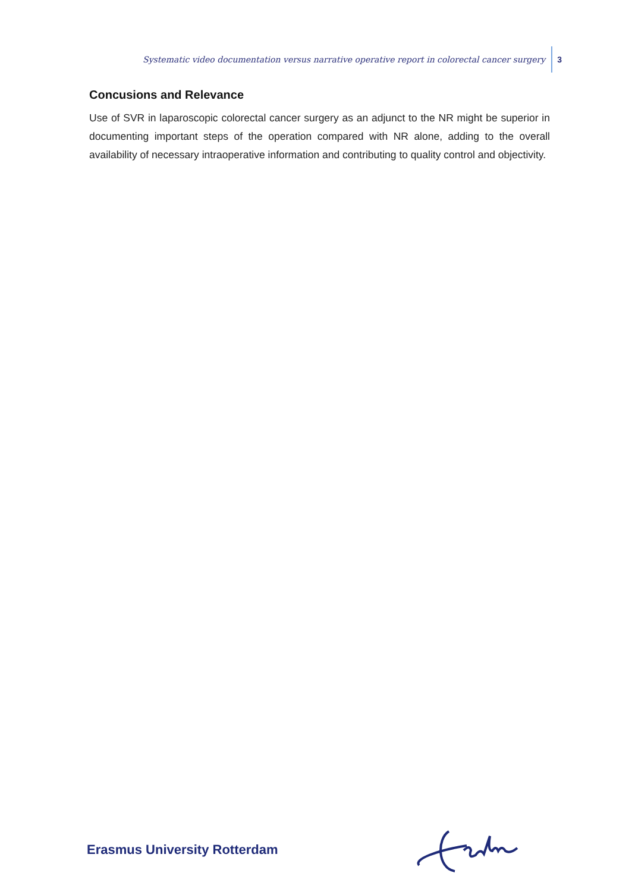Systematic video documentation versus narrative operative report in colorectal cancer surgery 3
Concusions and Relevance
Use of SVR in laparoscopic colorectal cancer surgery as an adjunct to the NR might be superior in documenting important steps of the operation compared with NR alone, adding to the overall availability of necessary intraoperative information and contributing to quality control and objectivity.
Erasmus University Rotterdam